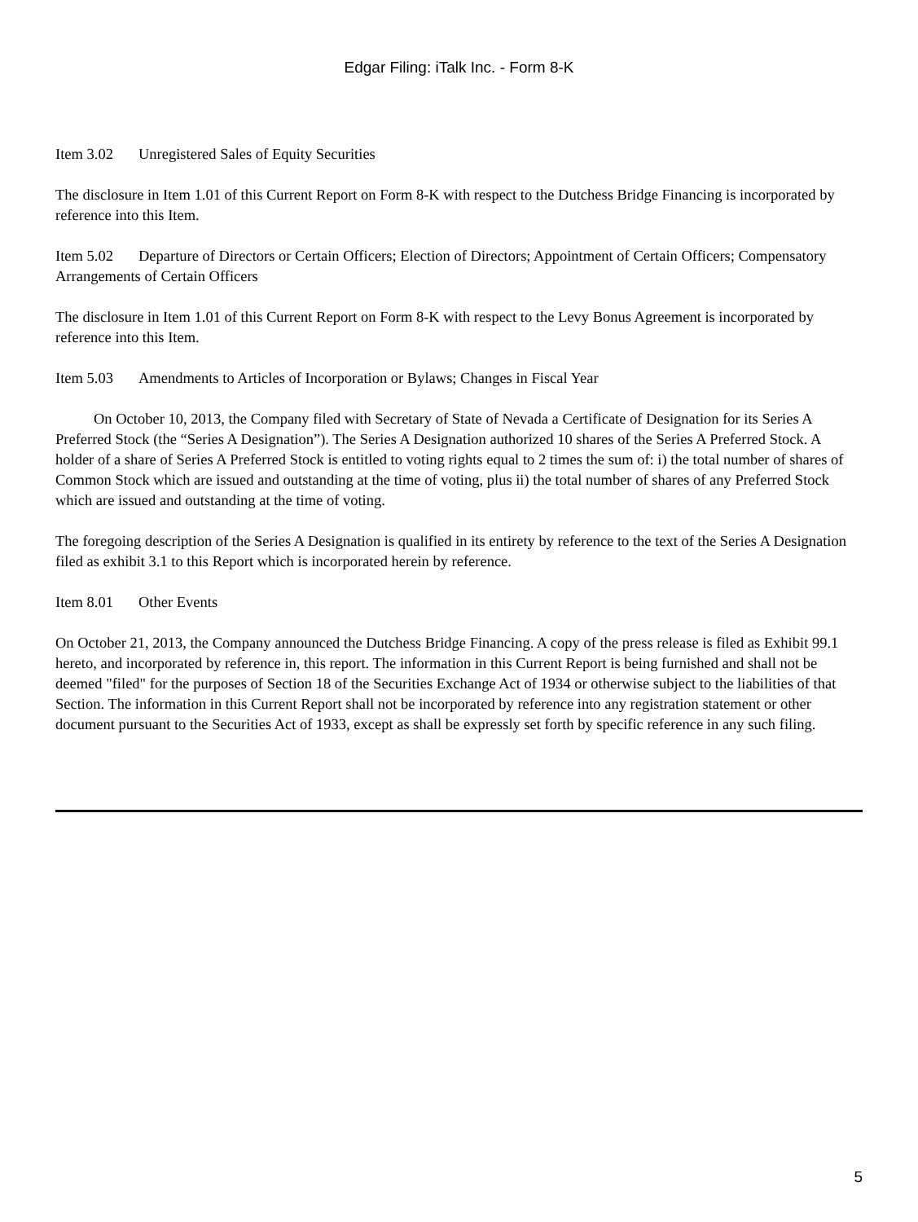Edgar Filing: iTalk Inc. - Form 8-K
Item 3.02 Unregistered Sales of Equity Securities
The disclosure in Item 1.01 of this Current Report on Form 8-K with respect to the Dutchess Bridge Financing is incorporated by reference into this Item.
Item 5.02 Departure of Directors or Certain Officers; Election of Directors; Appointment of Certain Officers; Compensatory Arrangements of Certain Officers
The disclosure in Item 1.01 of this Current Report on Form 8-K with respect to the Levy Bonus Agreement is incorporated by reference into this Item.
Item 5.03 Amendments to Articles of Incorporation or Bylaws; Changes in Fiscal Year
On October 10, 2013, the Company filed with Secretary of State of Nevada a Certificate of Designation for its Series A Preferred Stock (the “Series A Designation”). The Series A Designation authorized 10 shares of the Series A Preferred Stock. A holder of a share of Series A Preferred Stock is entitled to voting rights equal to 2 times the sum of: i) the total number of shares of Common Stock which are issued and outstanding at the time of voting, plus ii) the total number of shares of any Preferred Stock which are issued and outstanding at the time of voting.
The foregoing description of the Series A Designation is qualified in its entirety by reference to the text of the Series A Designation filed as exhibit 3.1 to this Report which is incorporated herein by reference.
Item 8.01 Other Events
On October 21, 2013, the Company announced the Dutchess Bridge Financing. A copy of the press release is filed as Exhibit 99.1 hereto, and incorporated by reference in, this report. The information in this Current Report is being furnished and shall not be deemed "filed" for the purposes of Section 18 of the Securities Exchange Act of 1934 or otherwise subject to the liabilities of that Section. The information in this Current Report shall not be incorporated by reference into any registration statement or other document pursuant to the Securities Act of 1933, except as shall be expressly set forth by specific reference in any such filing.
5